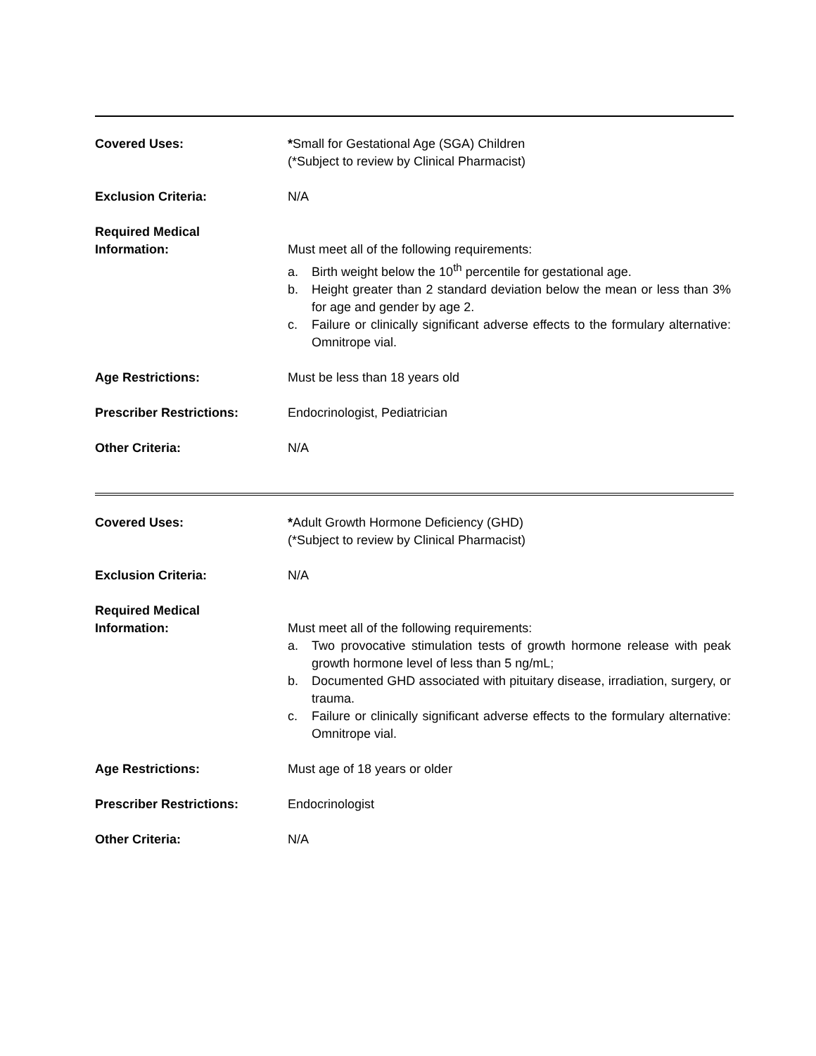| Covered Uses: | * Small for Gestational Age (SGA) Children (*Subject to review by Clinical Pharmacist) |
| Exclusion Criteria: | N/A |
| Required Medical Information: | Must meet all of the following requirements: a. Birth weight below the 10<sup>th</sup> percentile for gestational age. b. Height greater than 2 standard deviation below the mean or less than 3% for age and gender by age 2. c. Failure or clinically significant adverse effects to the formulary alternative: Omnitrope vial. |
| Age Restrictions: | Must be less than 18 years old |
| Prescriber Restrictions: | Endocrinologist, Pediatrician |
| Other Criteria: | N/A |
| Covered Uses: | * Adult Growth Hormone Deficiency (GHD) (*Subject to review by Clinical Pharmacist) |
| Exclusion Criteria: | N/A |
| Required Medical Information: | Must meet all of the following requirements: a. Two provocative stimulation tests of growth hormone release with peak growth hormone level of less than 5 ng/mL; b. Documented GHD associated with pituitary disease, irradiation, surgery, or trauma. c. Failure or clinically significant adverse effects to the formulary alternative: Omnitrope vial. |
| Age Restrictions: | Must age of 18 years or older |
| Prescriber Restrictions: | Endocrinologist |
| Other Criteria: | N/A |